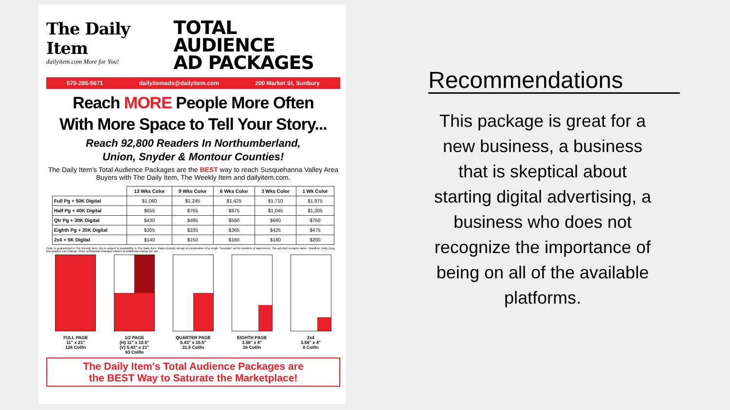The Daily Item
dailyitem.com More for You!
TOTAL AUDIENCE
AD PACKAGES
570-286-5671 dailyitemads@dailyitem.com 200 Market St, Sunbury
Reach MORE People More Often
With More Space to Tell Your Story...
Reach 92,800 Readers In Northumberland,
Union, Snyder & Montour Counties!
The Daily Item's Total Audience Packages are the BEST way to reach Susquehanna Valley Area Buyers with The Daily Item, The Weekly Item and dailyitem.com.
| | 13 Wks Color | 9 Wks Color | 6 Wks Color | 3 Wks Color | 1 Wk Color |
| --- | --- | --- | --- | --- | --- |
| Full Pg + 50K Digital | $1,060 | $1,245 | $1,425 | $1,710 | $1,975 |
| Half Pg + 40K Digital | $655 | $765 | $875 | $1,045 | $1,205 |
| Qtr Pg + 30K Digital | $430 | $495 | $560 | $660 | $750 |
| Eighth Pg + 20K Digital | $305 | $335 | $365 | $425 | $475 |
| 2x4 + 5K Digital | $140 | $150 | $160 | $180 | $200 |
Color is guaranteed in The Weekly Item, but is subject to availability in The Daily Item. Rates include design & composition of a single "template" ad for duration of agreement. The ad shell remains same. Headline, body copy, key graphic can change. More substantial changes subject to additional charge per ad.
FULL PAGE
11" x 21"
126 Col/In
1/2 PAGE
(H) 11" x 10.5"
(V) 5.43" x 21"
63 Col/In
QUARTER PAGE
5.43" x 10.5"
31.5 Col/In
EIGHTH PAGE
3.56" x 8"
16 Col/In
2x4
3.56" x 4"
8 Col/In
The Daily Item's Total Audience Packages are
the BEST Way to Saturate the Marketplace!
Recommendations
This package is great for a new business, a business that is skeptical about starting digital advertising, a business who does not recognize the importance of being on all of the available platforms.